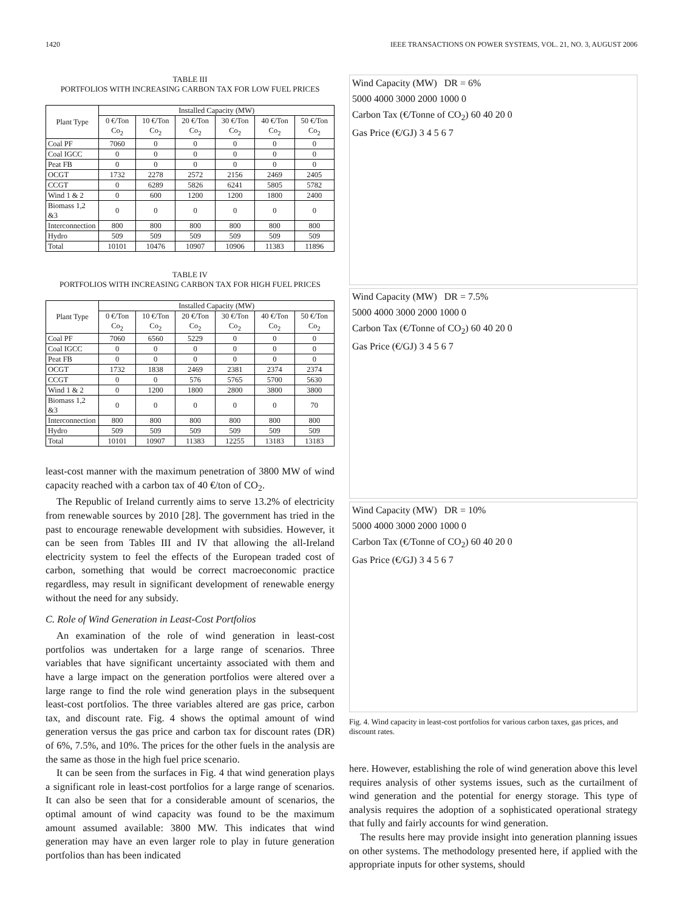1420 IEEE TRANSACTIONS ON POWER SYSTEMS, VOL. 21, NO. 3, AUGUST 2006
TABLE III
PORTFOLIOS WITH INCREASING CARBON TAX FOR LOW FUEL PRICES
| Plant Type | Installed Capacity (MW) | | | | | |
| --- | --- | --- | --- | --- | --- | --- |
| | 0 €/Ton Co<sub>2</sub> | 10 €/Ton Co<sub>2</sub> | 20 €/Ton Co<sub>2</sub> | 30 €/Ton Co<sub>2</sub> | 40 €/Ton Co<sub>2</sub> | 50 €/Ton Co<sub>2</sub> |
| Coal PF | 7060 | 0 | 0 | 0 | 0 | 0 |
| Coal IGCC | 0 | 0 | 0 | 0 | 0 | 0 |
| Peat FB | 0 | 0 | 0 | 0 | 0 | 0 |
| OCGT | 1732 | 2278 | 2572 | 2156 | 2469 | 2405 |
| CCGT | 0 | 6289 | 5826 | 6241 | 5805 | 5782 |
| Wind 1 & 2 | 0 | 600 | 1200 | 1200 | 1800 | 2400 |
| Biomass 1,2 &3 | 0 | 0 | 0 | 0 | 0 | 0 |
| Interconnection | 800 | 800 | 800 | 800 | 800 | 800 |
| Hydro | 509 | 509 | 509 | 509 | 509 | 509 |
| Total | 10101 | 10476 | 10907 | 10906 | 11383 | 11896 |
TABLE IV
PORTFOLIOS WITH INCREASING CARBON TAX FOR HIGH FUEL PRICES
| Plant Type | Installed Capacity (MW) | | | | | |
| --- | --- | --- | --- | --- | --- | --- |
| | 0 €/Ton Co<sub>2</sub> | 10 €/Ton Co<sub>2</sub> | 20 €/Ton Co<sub>2</sub> | 30 €/Ton Co<sub>2</sub> | 40 €/Ton Co<sub>2</sub> | 50 €/Ton Co<sub>2</sub> |
| Coal PF | 7060 | 6560 | 5229 | 0 | 0 | 0 |
| Coal IGCC | 0 | 0 | 0 | 0 | 0 | 0 |
| Peat FB | 0 | 0 | 0 | 0 | 0 | 0 |
| OCGT | 1732 | 1838 | 2469 | 2381 | 2374 | 2374 |
| CCGT | 0 | 0 | 576 | 5765 | 5700 | 5630 |
| Wind 1 & 2 | 0 | 1200 | 1800 | 2800 | 3800 | 3800 |
| Biomass 1,2 &3 | 0 | 0 | 0 | 0 | 0 | 70 |
| Interconnection | 800 | 800 | 800 | 800 | 800 | 800 |
| Hydro | 509 | 509 | 509 | 509 | 509 | 509 |
| Total | 10101 | 10907 | 11383 | 12255 | 13183 | 13183 |
least-cost manner with the maximum penetration of 3800 MW of wind capacity reached with a carbon tax of 40 €/ton of CO<sub>2</sub>.
The Republic of Ireland currently aims to serve 13.2% of electricity from renewable sources by 2010 [28]. The government has tried in the past to encourage renewable development with subsidies. However, it can be seen from Tables III and IV that allowing the all-Ireland electricity system to feel the effects of the European traded cost of carbon, something that would be correct macroeconomic practice regardless, may result in significant development of renewable energy without the need for any subsidy.
C. Role of Wind Generation in Least-Cost Portfolios
An examination of the role of wind generation in least-cost portfolios was undertaken for a large range of scenarios. Three variables that have significant uncertainty associated with them and have a large impact on the generation portfolios were altered over a large range to find the role wind generation plays in the subsequent least-cost portfolios. The three variables altered are gas price, carbon tax, and discount rate. Fig. 4 shows the optimal amount of wind generation versus the gas price and carbon tax for discount rates (DR) of 6%, 7.5%, and 10%. The prices for the other fuels in the analysis are the same as those in the high fuel price scenario.
It can be seen from the surfaces in Fig. 4 that wind generation plays a significant role in least-cost portfolios for a large range of scenarios. It can also be seen that for a considerable amount of scenarios, the optimal amount of wind capacity was found to be the maximum amount assumed available: 3800 MW. This indicates that wind generation may have an even larger role to play in future generation portfolios than has been indicated
Wind Capacity (MW) DR = 6%
5000 4000 3000 2000 1000 0
Carbon Tax (€/Tonne of CO<sub>2</sub>) 60 40 20 0
Gas Price (€/GJ) 3 4 5 6 7
Wind Capacity (MW) DR = 7.5%
5000 4000 3000 2000 1000 0
Carbon Tax (€/Tonne of CO<sub>2</sub>) 60 40 20 0
Gas Price (€/GJ) 3 4 5 6 7
Wind Capacity (MW) DR = 10%
5000 4000 3000 2000 1000 0
Carbon Tax (€/Tonne of CO<sub>2</sub>) 60 40 20 0
Gas Price (€/GJ) 3 4 5 6 7
Fig. 4. Wind capacity in least-cost portfolios for various carbon taxes, gas prices, and discount rates.
here. However, establishing the role of wind generation above this level requires analysis of other systems issues, such as the curtailment of wind generation and the potential for energy storage. This type of analysis requires the adoption of a sophisticated operational strategy that fully and fairly accounts for wind generation.
The results here may provide insight into generation planning issues on other systems. The methodology presented here, if applied with the appropriate inputs for other systems, should